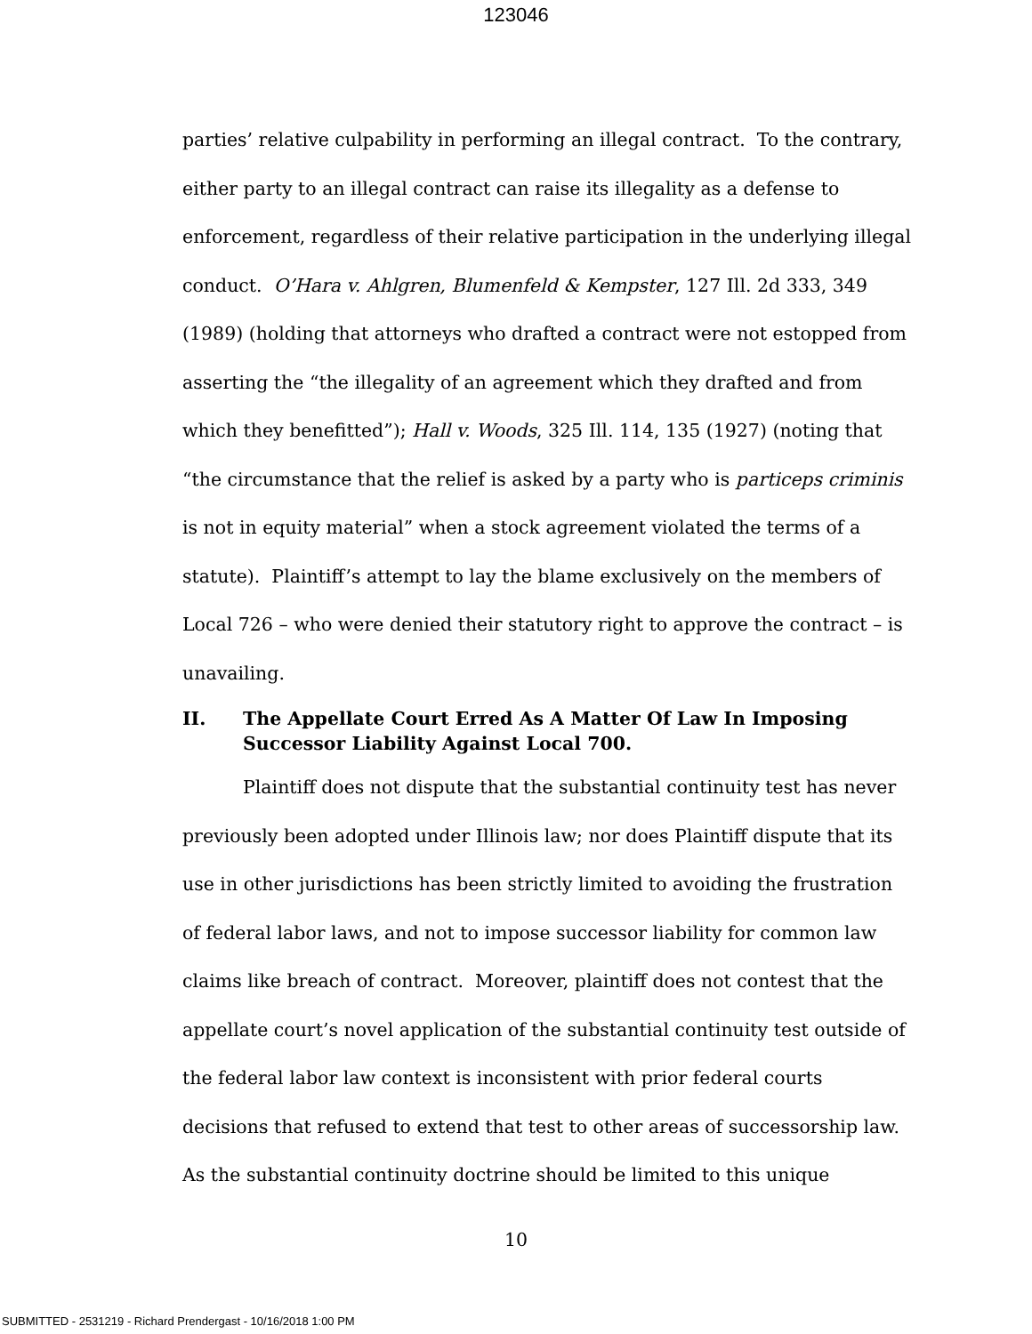123046
parties’ relative culpability in performing an illegal contract. To the contrary, either party to an illegal contract can raise its illegality as a defense to enforcement, regardless of their relative participation in the underlying illegal conduct. O’Hara v. Ahlgren, Blumenfeld & Kempster, 127 Ill. 2d 333, 349 (1989) (holding that attorneys who drafted a contract were not estopped from asserting the “the illegality of an agreement which they drafted and from which they benefitted”); Hall v. Woods, 325 Ill. 114, 135 (1927) (noting that “the circumstance that the relief is asked by a party who is particeps criminis is not in equity material” when a stock agreement violated the terms of a statute). Plaintiff’s attempt to lay the blame exclusively on the members of Local 726 – who were denied their statutory right to approve the contract – is unavailing.
II. The Appellate Court Erred As A Matter Of Law In Imposing Successor Liability Against Local 700.
Plaintiff does not dispute that the substantial continuity test has never previously been adopted under Illinois law; nor does Plaintiff dispute that its use in other jurisdictions has been strictly limited to avoiding the frustration of federal labor laws, and not to impose successor liability for common law claims like breach of contract. Moreover, plaintiff does not contest that the appellate court’s novel application of the substantial continuity test outside of the federal labor law context is inconsistent with prior federal courts decisions that refused to extend that test to other areas of successorship law. As the substantial continuity doctrine should be limited to this unique
10
SUBMITTED - 2531219 - Richard Prendergast - 10/16/2018 1:00 PM